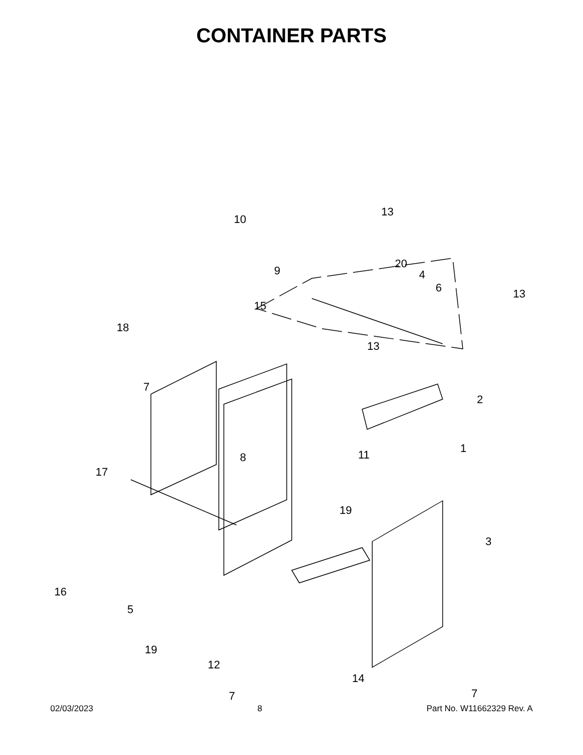CONTAINER PARTS
10
13
9
20
4
6 13
15
18
13
7
2
1
8 11
17
19
3
16
5
19
12
14
7 7
02/03/2023 8 Part No. W11662329 Rev. A